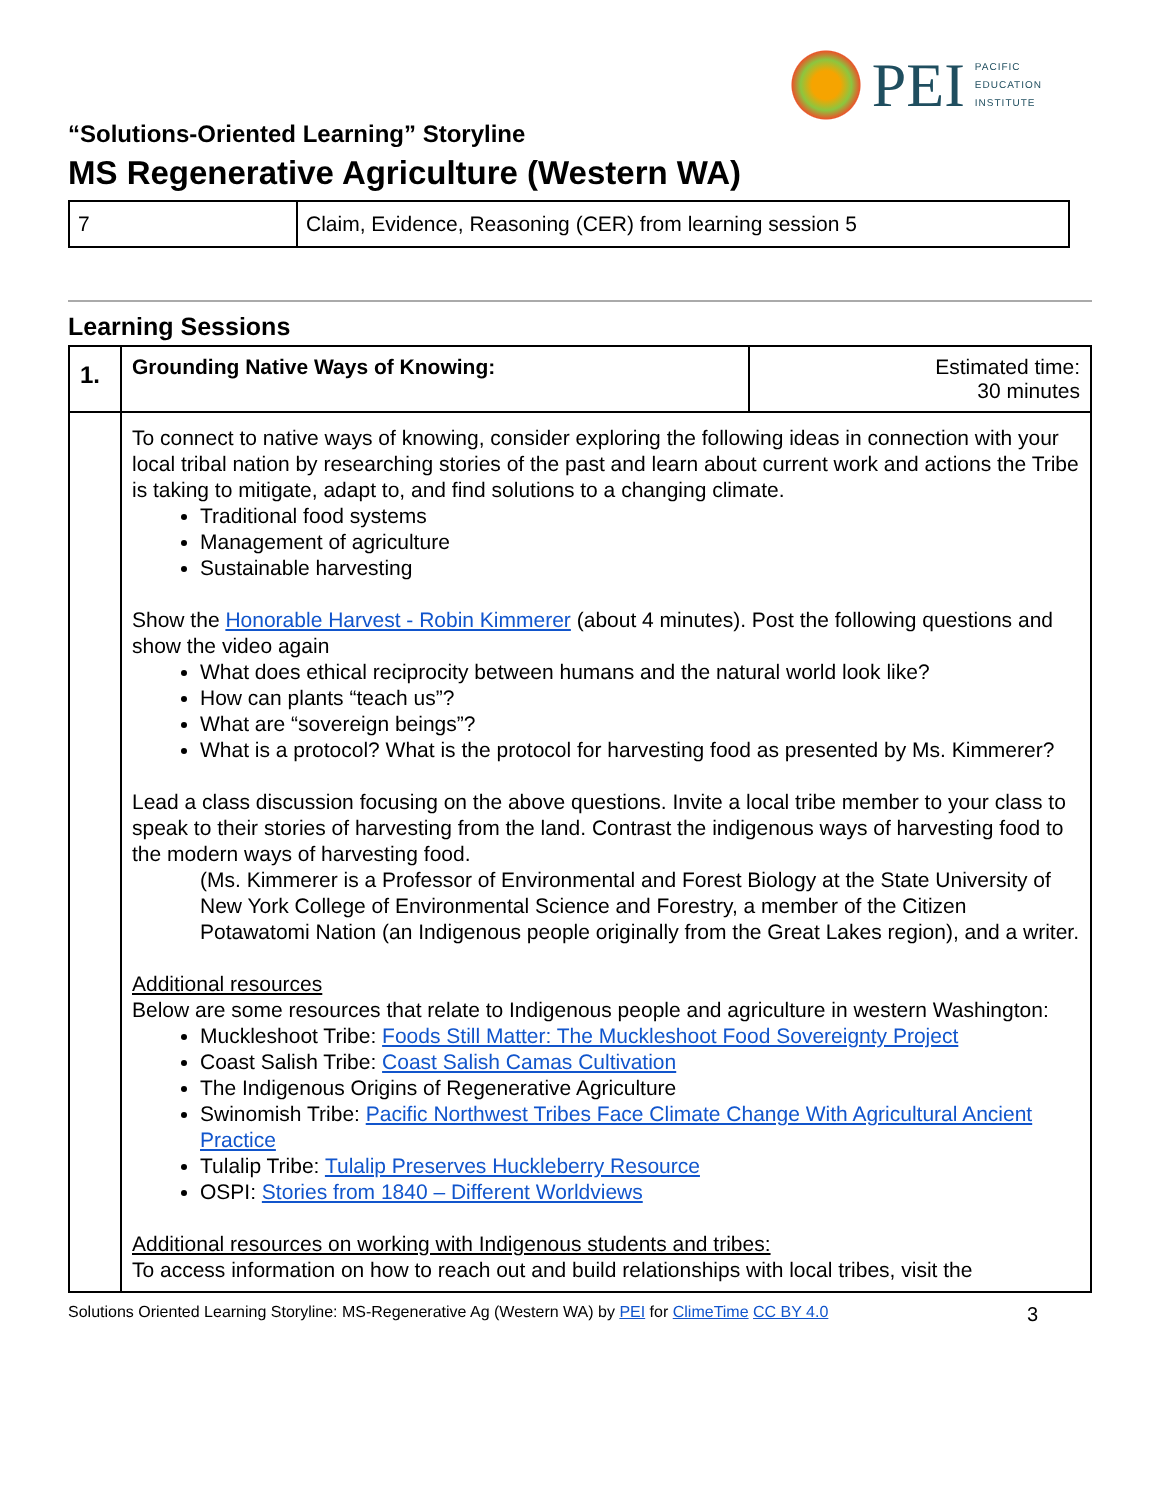PEI PACIFIC
EDUCATION
INSTITUTE
“Solutions-Oriented Learning” Storyline
MS Regenerative Agriculture (Western WA)
| 7 | Claim, Evidence, Reasoning (CER) from learning session 5 |
Learning Sessions
| 1. | Grounding Native Ways of Knowing: | Estimated time: 30 minutes |
| | To connect to native ways of knowing, consider exploring the following ideas in connection with your local tribal nation by researching stories of the past and learn about current work and actions the Tribe is taking to mitigate, adapt to, and find solutions to a changing climate. Traditional food systems Management of agriculture Sustainable harvesting Show the Honorable Harvest - Robin Kimmerer (about 4 minutes). Post the following questions and show the video again What does ethical reciprocity between humans and the natural world look like? How can plants “teach us”? What are “sovereign beings”? What is a protocol? What is the protocol for harvesting food as presented by Ms. Kimmerer? Lead a class discussion focusing on the above questions. Invite a local tribe member to your class to speak to their stories of harvesting from the land. Contrast the indigenous ways of harvesting food to the modern ways of harvesting food. (Ms. Kimmerer is a Professor of Environmental and Forest Biology at the State University of New York College of Environmental Science and Forestry, a member of the Citizen Potawatomi Nation (an Indigenous people originally from the Great Lakes region), and a writer. Additional resources Below are some resources that relate to Indigenous people and agriculture in western Washington: Muckleshoot Tribe: Foods Still Matter: The Muckleshoot Food Sovereignty Project Coast Salish Tribe: Coast Salish Camas Cultivation The Indigenous Origins of Regenerative Agriculture Swinomish Tribe: Pacific Northwest Tribes Face Climate Change With Agricultural Ancient Practice Tulalip Tribe: Tulalip Preserves Huckleberry Resource OSPI: Stories from 1840 – Different Worldviews Additional resources on working with Indigenous students and tribes: To access information on how to reach out and build relationships with local tribes, visit the | |
Solutions Oriented Learning Storyline: MS-Regenerative Ag (Western WA) by PEI for ClimeTime CC BY 4.0 3